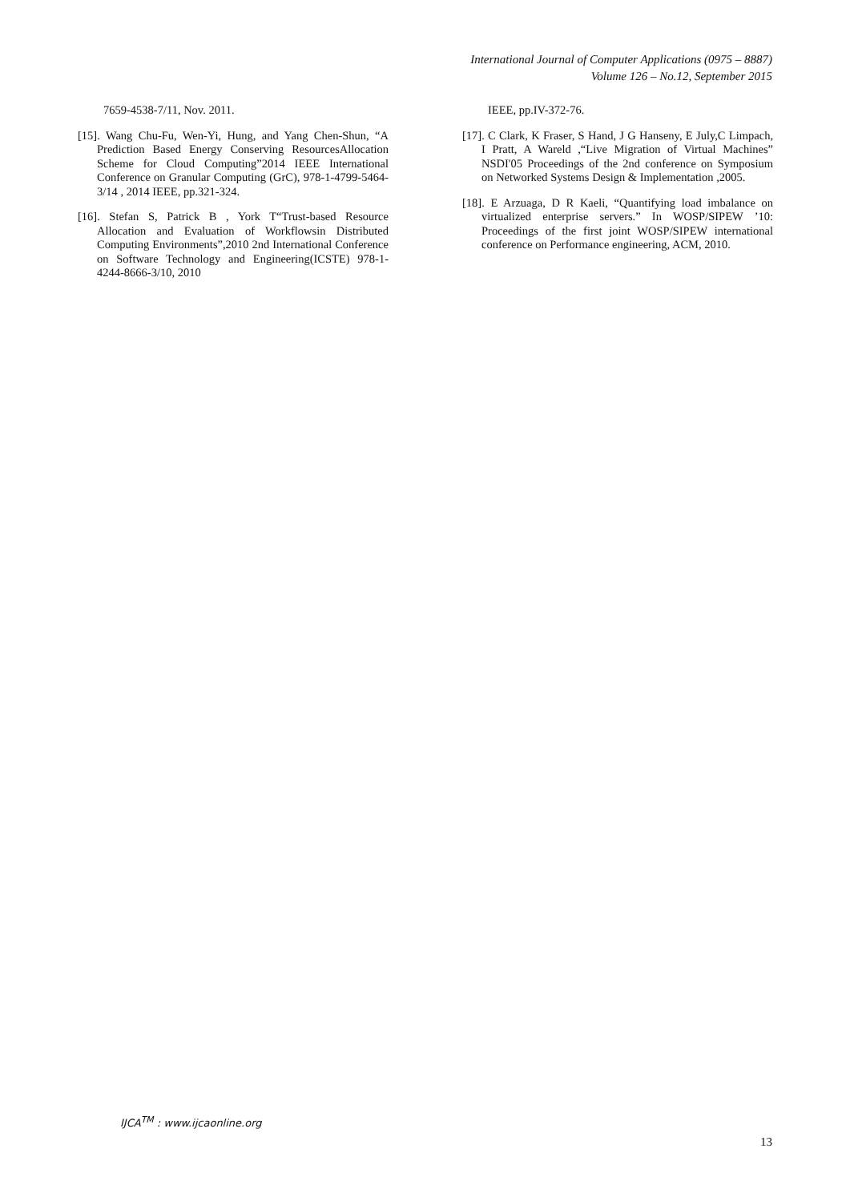International Journal of Computer Applications (0975 – 8887)
Volume 126 – No.12, September 2015
7659-4538-7/11, Nov. 2011.
[15]. Wang Chu-Fu, Wen-Yi, Hung, and Yang Chen-Shun, “A Prediction Based Energy Conserving ResourcesAllocation Scheme for Cloud Computing”2014 IEEE International Conference on Granular Computing (GrC), 978-1-4799-5464-3/14 , 2014 IEEE, pp.321-324.
[16]. Stefan S, Patrick B , York T“Trust-based Resource Allocation and Evaluation of Workflowsin Distributed Computing Environments”,2010 2nd International Conference on Software Technology and Engineering(ICSTE) 978-1-4244-8666-3/10, 2010
IEEE, pp.IV-372-76.
[17]. C Clark, K Fraser, S Hand, J G Hanseny, E July,C Limpach, I Pratt, A Wareld ,“Live Migration of Virtual Machines” NSDI'05 Proceedings of the 2nd conference on Symposium on Networked Systems Design & Implementation ,2005.
[18]. E Arzuaga, D R Kaeli, “Quantifying load imbalance on virtualized enterprise servers.” In WOSP/SIPEW ’10: Proceedings of the first joint WOSP/SIPEW international conference on Performance engineering, ACM, 2010.
IJCA<sup>TM</sup> : www.ijcaonline.org
13